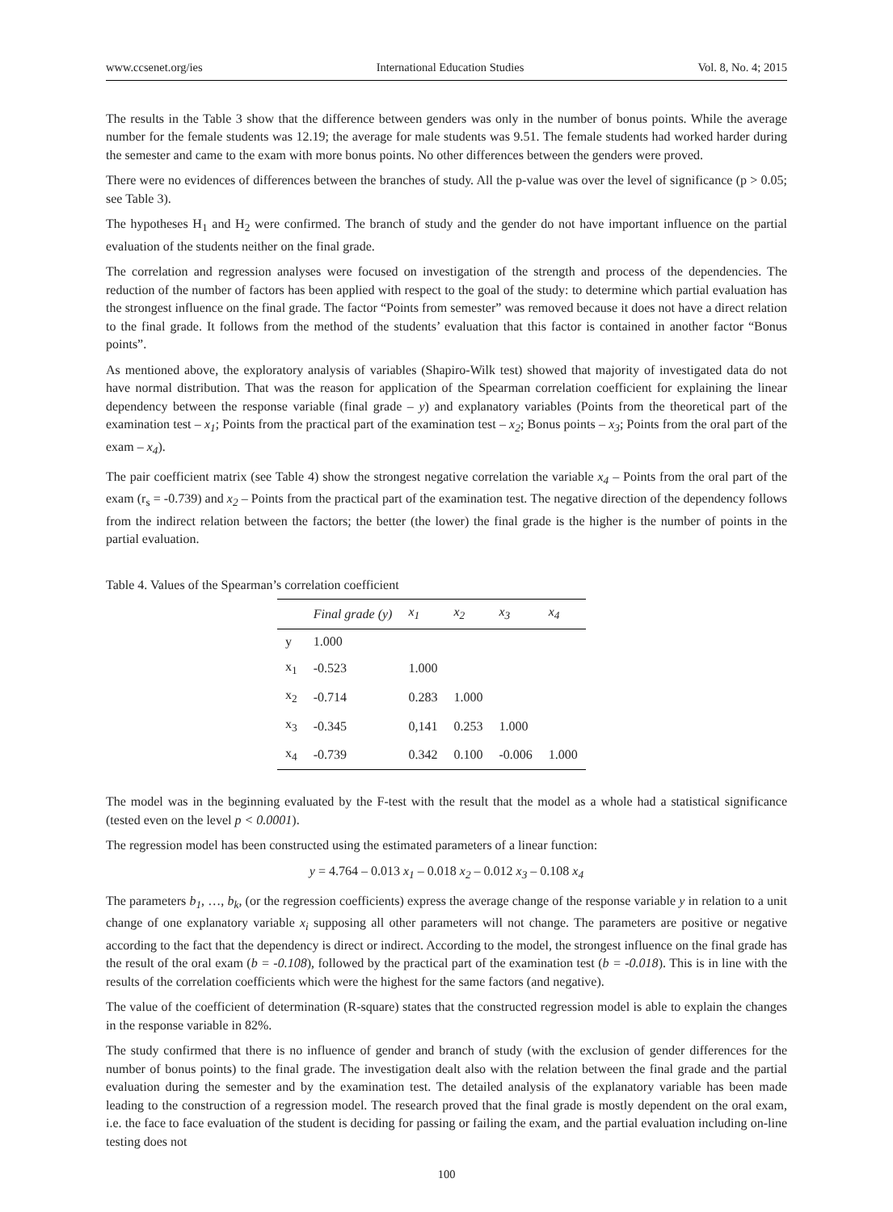www.ccsenet.org/ies International Education Studies Vol. 8, No. 4; 2015
The results in the Table 3 show that the difference between genders was only in the number of bonus points. While the average number for the female students was 12.19; the average for male students was 9.51. The female students had worked harder during the semester and came to the exam with more bonus points. No other differences between the genders were proved.
There were no evidences of differences between the branches of study. All the p-value was over the level of significance (p > 0.05; see Table 3).
The hypotheses H<sub>1</sub> and H<sub>2</sub> were confirmed. The branch of study and the gender do not have important influence on the partial evaluation of the students neither on the final grade.
The correlation and regression analyses were focused on investigation of the strength and process of the dependencies. The reduction of the number of factors has been applied with respect to the goal of the study: to determine which partial evaluation has the strongest influence on the final grade. The factor “Points from semester” was removed because it does not have a direct relation to the final grade. It follows from the method of the students’ evaluation that this factor is contained in another factor “Bonus points”.
As mentioned above, the exploratory analysis of variables (Shapiro-Wilk test) showed that majority of investigated data do not have normal distribution. That was the reason for application of the Spearman correlation coefficient for explaining the linear dependency between the response variable (final grade – y) and explanatory variables (Points from the theoretical part of the examination test – x<sub>1</sub>; Points from the practical part of the examination test – x<sub>2</sub>; Bonus points – x<sub>3</sub>; Points from the oral part of the exam – x<sub>4</sub>).
The pair coefficient matrix (see Table 4) show the strongest negative correlation the variable x<sub>4</sub> – Points from the oral part of the exam (r<sub>s</sub> = -0.739) and x<sub>2</sub> – Points from the practical part of the examination test. The negative direction of the dependency follows from the indirect relation between the factors; the better (the lower) the final grade is the higher is the number of points in the partial evaluation.
Table 4. Values of the Spearman’s correlation coefficient
| | Final grade (y) | x<sub>1</sub> | x<sub>2</sub> | x<sub>3</sub> | x<sub>4</sub> |
| --- | --- | --- | --- | --- | --- |
| y | 1.000 | | | | |
| x<sub>1</sub> | -0.523 | 1.000 | | | |
| x<sub>2</sub> | -0.714 | 0.283 | 1.000 | | |
| x<sub>3</sub> | -0.345 | 0,141 | 0.253 | 1.000 | |
| x<sub>4</sub> | -0.739 | 0.342 | 0.100 | -0.006 | 1.000 |
The model was in the beginning evaluated by the F-test with the result that the model as a whole had a statistical significance (tested even on the level p < 0.0001).
The regression model has been constructed using the estimated parameters of a linear function:
y = 4.764 – 0.013 x<sub>1</sub> – 0.018 x<sub>2</sub> – 0.012 x<sub>3</sub> – 0.108 x<sub>4</sub>
The parameters b<sub>1</sub>, …, b<sub>k</sub>, (or the regression coefficients) express the average change of the response variable y in relation to a unit change of one explanatory variable x<sub>i</sub> supposing all other parameters will not change. The parameters are positive or negative according to the fact that the dependency is direct or indirect. According to the model, the strongest influence on the final grade has the result of the oral exam (b = -0.108), followed by the practical part of the examination test (b = -0.018). This is in line with the results of the correlation coefficients which were the highest for the same factors (and negative).
The value of the coefficient of determination (R-square) states that the constructed regression model is able to explain the changes in the response variable in 82%.
The study confirmed that there is no influence of gender and branch of study (with the exclusion of gender differences for the number of bonus points) to the final grade. The investigation dealt also with the relation between the final grade and the partial evaluation during the semester and by the examination test. The detailed analysis of the explanatory variable has been made leading to the construction of a regression model. The research proved that the final grade is mostly dependent on the oral exam, i.e. the face to face evaluation of the student is deciding for passing or failing the exam, and the partial evaluation including on-line testing does not
100